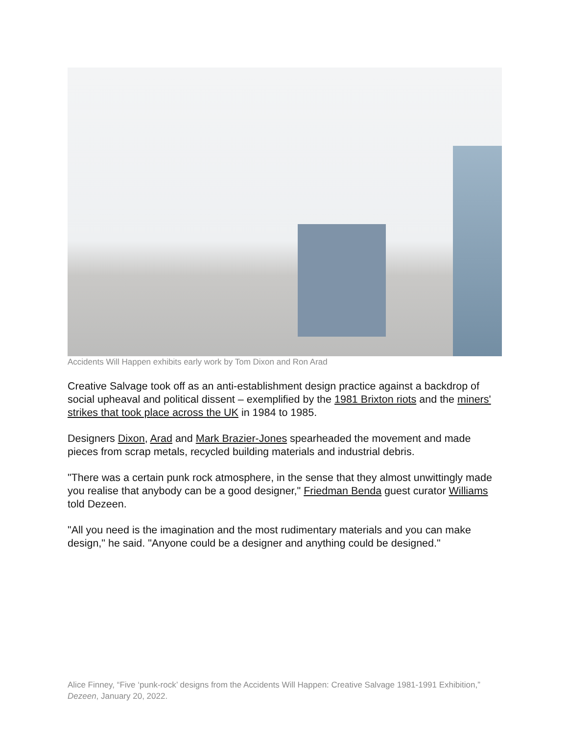Accidents Will Happen exhibits early work by Tom Dixon and Ron Arad
Creative Salvage took off as an anti-establishment design practice against a backdrop of social upheaval and political dissent – exemplified by the 1981 Brixton riots and the miners' strikes that took place across the UK in 1984 to 1985.
Designers Dixon, Arad and Mark Brazier-Jones spearheaded the movement and made pieces from scrap metals, recycled building materials and industrial debris.
"There was a certain punk rock atmosphere, in the sense that they almost unwittingly made you realise that anybody can be a good designer," Friedman Benda guest curator Williams told Dezeen.
"All you need is the imagination and the most rudimentary materials and you can make design," he said. "Anyone could be a designer and anything could be designed."
Alice Finney, “Five ‘punk-rock’ designs from the Accidents Will Happen: Creative Salvage 1981-1991 Exhibition,” Dezeen, January 20, 2022.